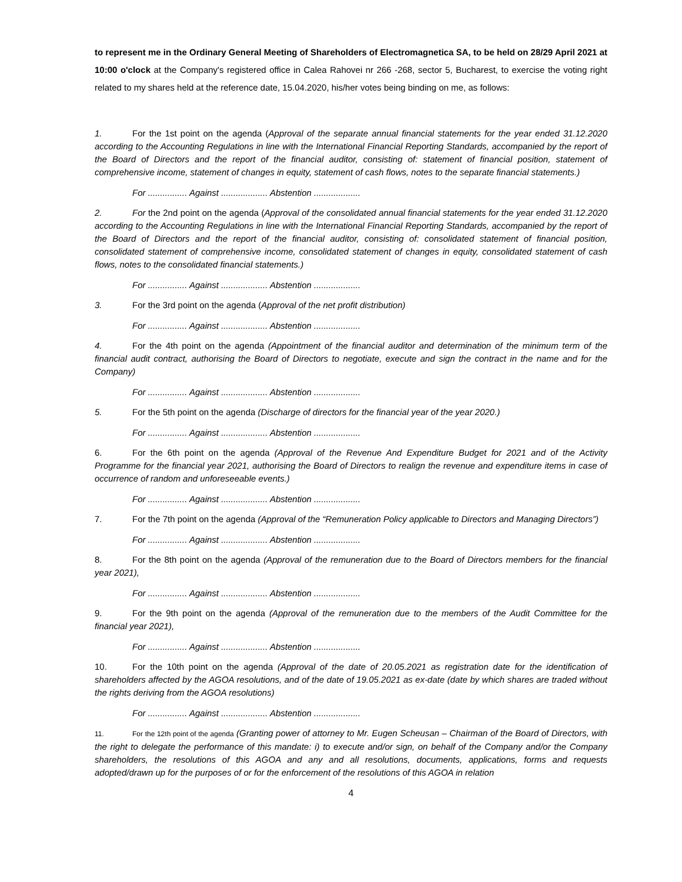to represent me in the Ordinary General Meeting of Shareholders of Electromagnetica SA, to be held on 28/29 April 2021 at 10:00 o'clock at the Company's registered office in Calea Rahovei nr 266 -268, sector 5, Bucharest, to exercise the voting right related to my shares held at the reference date, 15.04.2020, his/her votes being binding on me, as follows:
1. For the 1st point on the agenda (Approval of the separate annual financial statements for the year ended 31.12.2020 according to the Accounting Regulations in line with the International Financial Reporting Standards, accompanied by the report of the Board of Directors and the report of the financial auditor, consisting of: statement of financial position, statement of comprehensive income, statement of changes in equity, statement of cash flows, notes to the separate financial statements.)
For ................ Against ................... Abstention ...................
2. For the 2nd point on the agenda (Approval of the consolidated annual financial statements for the year ended 31.12.2020 according to the Accounting Regulations in line with the International Financial Reporting Standards, accompanied by the report of the Board of Directors and the report of the financial auditor, consisting of: consolidated statement of financial position, consolidated statement of comprehensive income, consolidated statement of changes in equity, consolidated statement of cash flows, notes to the consolidated financial statements.)
For ................ Against ................... Abstention ...................
3. For the 3rd point on the agenda (Approval of the net profit distribution)
For ................ Against ................... Abstention ...................
4. For the 4th point on the agenda (Appointment of the financial auditor and determination of the minimum term of the financial audit contract, authorising the Board of Directors to negotiate, execute and sign the contract in the name and for the Company)
For ................ Against ................... Abstention ...................
5. For the 5th point on the agenda (Discharge of directors for the financial year of the year 2020.)
For ................ Against ................... Abstention ...................
6. For the 6th point on the agenda (Approval of the Revenue And Expenditure Budget for 2021 and of the Activity Programme for the financial year 2021, authorising the Board of Directors to realign the revenue and expenditure items in case of occurrence of random and unforeseeable events.)
For ................ Against ................... Abstention ...................
7. For the 7th point on the agenda (Approval of the “Remuneration Policy applicable to Directors and Managing Directors”)
For ................ Against ................... Abstention ...................
8. For the 8th point on the agenda (Approval of the remuneration due to the Board of Directors members for the financial year 2021),
For ................ Against ................... Abstention ...................
9. For the 9th point on the agenda (Approval of the remuneration due to the members of the Audit Committee for the financial year 2021),
For ................ Against ................... Abstention ...................
10. For the 10th point on the agenda (Approval of the date of 20.05.2021 as registration date for the identification of shareholders affected by the AGOA resolutions, and of the date of 19.05.2021 as ex-date (date by which shares are traded without the rights deriving from the AGOA resolutions)
For ................ Against ................... Abstention ...................
11. For the 12th point of the agenda (Granting power of attorney to Mr. Eugen Scheusan – Chairman of the Board of Directors, with the right to delegate the performance of this mandate: i) to execute and/or sign, on behalf of the Company and/or the Company shareholders, the resolutions of this AGOA and any and all resolutions, documents, applications, forms and requests adopted/drawn up for the purposes of or for the enforcement of the resolutions of this AGOA in relation
4